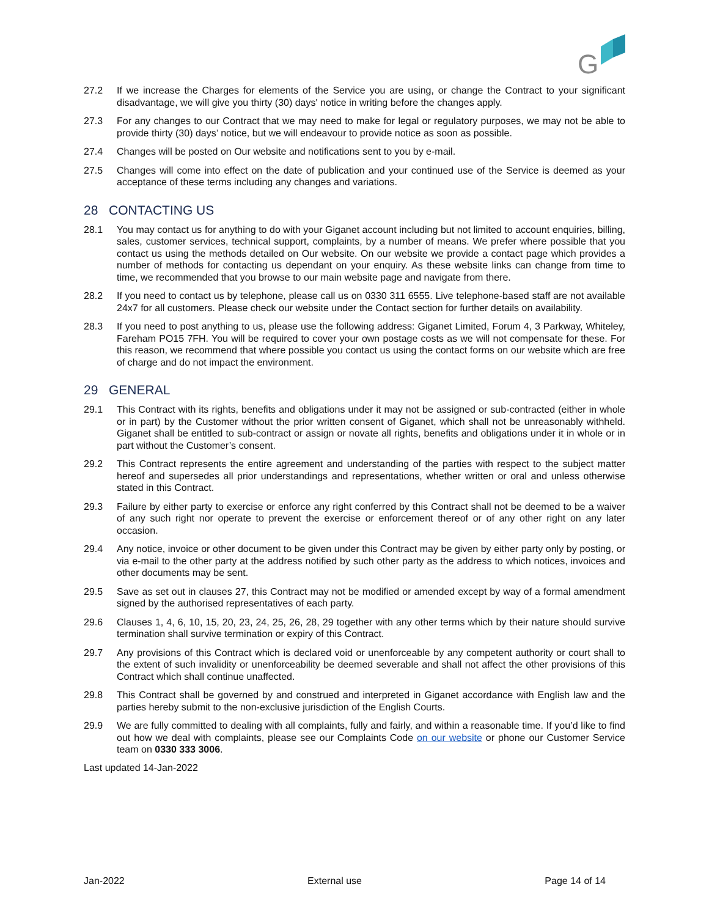G
27.2 If we increase the Charges for elements of the Service you are using, or change the Contract to your significant disadvantage, we will give you thirty (30) days' notice in writing before the changes apply.
27.3 For any changes to our Contract that we may need to make for legal or regulatory purposes, we may not be able to provide thirty (30) days’ notice, but we will endeavour to provide notice as soon as possible.
27.4 Changes will be posted on Our website and notifications sent to you by e-mail.
27.5 Changes will come into effect on the date of publication and your continued use of the Service is deemed as your acceptance of these terms including any changes and variations.
28 CONTACTING US
28.1 You may contact us for anything to do with your Giganet account including but not limited to account enquiries, billing, sales, customer services, technical support, complaints, by a number of means. We prefer where possible that you contact us using the methods detailed on Our website. On our website we provide a contact page which provides a number of methods for contacting us dependant on your enquiry. As these website links can change from time to time, we recommended that you browse to our main website page and navigate from there.
28.2 If you need to contact us by telephone, please call us on 0330 311 6555. Live telephone-based staff are not available 24x7 for all customers. Please check our website under the Contact section for further details on availability.
28.3 If you need to post anything to us, please use the following address: Giganet Limited, Forum 4, 3 Parkway, Whiteley, Fareham PO15 7FH. You will be required to cover your own postage costs as we will not compensate for these. For this reason, we recommend that where possible you contact us using the contact forms on our website which are free of charge and do not impact the environment.
29 GENERAL
29.1 This Contract with its rights, benefits and obligations under it may not be assigned or sub-contracted (either in whole or in part) by the Customer without the prior written consent of Giganet, which shall not be unreasonably withheld. Giganet shall be entitled to sub-contract or assign or novate all rights, benefits and obligations under it in whole or in part without the Customer’s consent.
29.2 This Contract represents the entire agreement and understanding of the parties with respect to the subject matter hereof and supersedes all prior understandings and representations, whether written or oral and unless otherwise stated in this Contract.
29.3 Failure by either party to exercise or enforce any right conferred by this Contract shall not be deemed to be a waiver of any such right nor operate to prevent the exercise or enforcement thereof or of any other right on any later occasion.
29.4 Any notice, invoice or other document to be given under this Contract may be given by either party only by posting, or via e-mail to the other party at the address notified by such other party as the address to which notices, invoices and other documents may be sent.
29.5 Save as set out in clauses 27, this Contract may not be modified or amended except by way of a formal amendment signed by the authorised representatives of each party.
29.6 Clauses 1, 4, 6, 10, 15, 20, 23, 24, 25, 26, 28, 29 together with any other terms which by their nature should survive termination shall survive termination or expiry of this Contract.
29.7 Any provisions of this Contract which is declared void or unenforceable by any competent authority or court shall to the extent of such invalidity or unenforceability be deemed severable and shall not affect the other provisions of this Contract which shall continue unaffected.
29.8 This Contract shall be governed by and construed and interpreted in Giganet accordance with English law and the parties hereby submit to the non-exclusive jurisdiction of the English Courts.
29.9 We are fully committed to dealing with all complaints, fully and fairly, and within a reasonable time. If you’d like to find out how we deal with complaints, please see our Complaints Code on our website or phone our Customer Service team on 0330 333 3006.
Last updated 14-Jan-2022
Jan-2022 External use Page 14 of 14